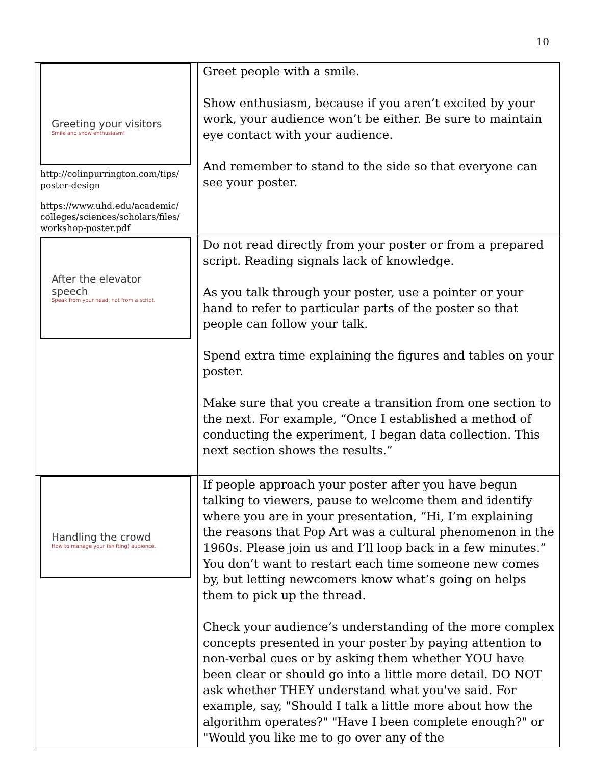10
| Greeting your visitors Smile and show enthusiasm! http://colinpurrington.com/tips/ poster-design https://www.uhd.edu/academic/ colleges/sciences/scholars/files/ workshop-poster.pdf | Greet people with a smile. Show enthusiasm, because if you aren’t excited by your work, your audience won’t be either. Be sure to maintain eye contact with your audience. And remember to stand to the side so that everyone can see your poster. |
| After the elevator speech Speak from your head, not from a script. | Do not read directly from your poster or from a prepared script. Reading signals lack of knowledge. As you talk through your poster, use a pointer or your hand to refer to particular parts of the poster so that people can follow your talk. Spend extra time explaining the figures and tables on your poster. Make sure that you create a transition from one section to the next. For example, “Once I established a method of conducting the experiment, I began data collection. This next section shows the results.” |
| Handling the crowd How to manage your (shifting) audience. | If people approach your poster after you have begun talking to viewers, pause to welcome them and identify where you are in your presentation, “Hi, I’m explaining the reasons that Pop Art was a cultural phenomenon in the 1960s. Please join us and I’ll loop back in a few minutes.” You don’t want to restart each time someone new comes by, but letting newcomers know what’s going on helps them to pick up the thread. Check your audience’s understanding of the more complex concepts presented in your poster by paying attention to non-verbal cues or by asking them whether YOU have been clear or should go into a little more detail. DO NOT ask whether THEY understand what you've said. For example, say, "Should I talk a little more about how the algorithm operates?" "Have I been complete enough?" or "Would you like me to go over any of the |